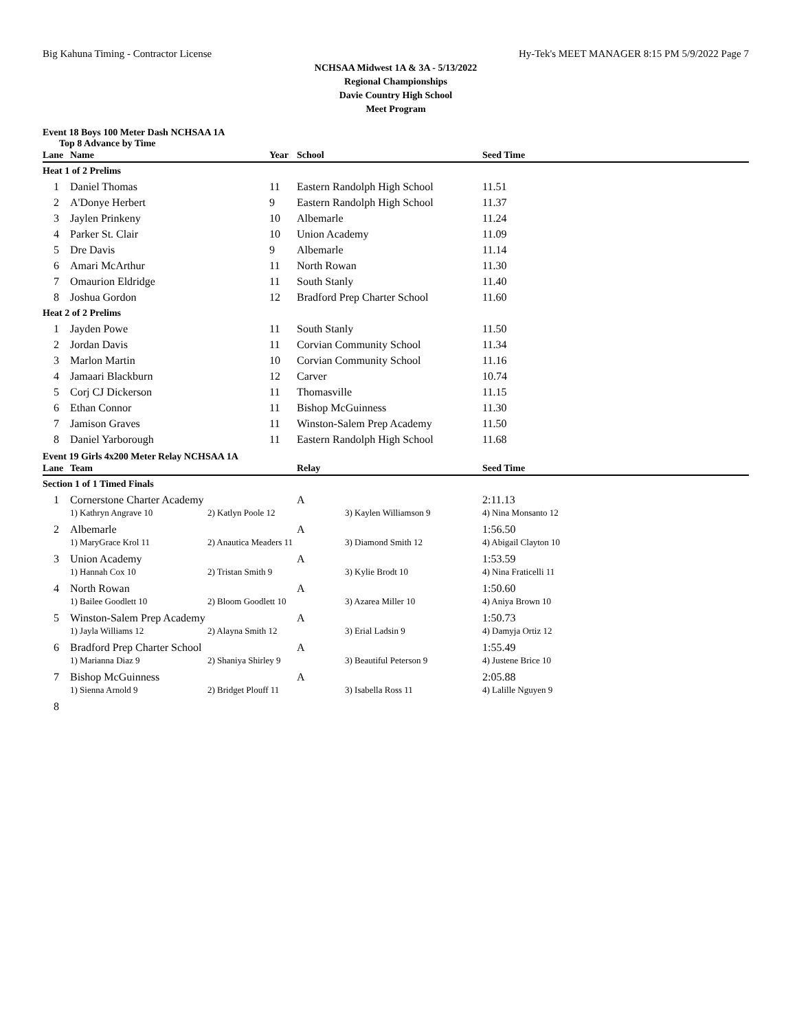Big Kahuna Timing - Contractor License Hy-Tek's MEET MANAGER 8:15 PM 5/9/2022 Page 7
NCHSAA Midwest 1A & 3A - 5/13/2022
Regional Championships
Davie Country High School
Meet Program
Event 18 Boys 100 Meter Dash NCHSAA 1A
Top 8 Advance by Time
| Lane | Name | Year | School | Seed Time |
| --- | --- | --- | --- | --- |
| Heat 1 of 2 Prelims | | | | |
| 1 | Daniel Thomas | 11 | Eastern Randolph High School | 11.51 |
| 2 | A'Donye Herbert | 9 | Eastern Randolph High School | 11.37 |
| 3 | Jaylen Prinkeny | 10 | Albemarle | 11.24 |
| 4 | Parker St. Clair | 10 | Union Academy | 11.09 |
| 5 | Dre Davis | 9 | Albemarle | 11.14 |
| 6 | Amari McArthur | 11 | North Rowan | 11.30 |
| 7 | Omaurion Eldridge | 11 | South Stanly | 11.40 |
| 8 | Joshua Gordon | 12 | Bradford Prep Charter School | 11.60 |
| Heat 2 of 2 Prelims | | | | |
| 1 | Jayden Powe | 11 | South Stanly | 11.50 |
| 2 | Jordan Davis | 11 | Corvian Community School | 11.34 |
| 3 | Marlon Martin | 10 | Corvian Community School | 11.16 |
| 4 | Jamaari Blackburn | 12 | Carver | 10.74 |
| 5 | Corj CJ Dickerson | 11 | Thomasville | 11.15 |
| 6 | Ethan Connor | 11 | Bishop McGuinness | 11.30 |
| 7 | Jamison Graves | 11 | Winston-Salem Prep Academy | 11.50 |
| 8 | Daniel Yarborough | 11 | Eastern Randolph High School | 11.68 |
Event 19 Girls 4x200 Meter Relay NCHSAA 1A
| Lane | Team | | Relay | | Seed Time |
| --- | --- | --- | --- | --- | --- |
| Section 1 of 1 Timed Finals | | | | | |
| 1 | Cornerstone Charter Academy | | A | | 2:11.13 |
| | 1) Kathryn Angrave 10 | 2) Katlyn Poole 12 | | 3) Kaylen Williamson 9 | 4) Nina Monsanto 12 |
| 2 | Albemarle | | A | | 1:56.50 |
| | 1) MaryGrace Krol 11 | 2) Anautica Meaders 11 | | 3) Diamond Smith 12 | 4) Abigail Clayton 10 |
| 3 | Union Academy | | A | | 1:53.59 |
| | 1) Hannah Cox 10 | 2) Tristan Smith 9 | | 3) Kylie Brodt 10 | 4) Nina Fraticelli 11 |
| 4 | North Rowan | | A | | 1:50.60 |
| | 1) Bailee Goodlett 10 | 2) Bloom Goodlett 10 | | 3) Azarea Miller 10 | 4) Aniya Brown 10 |
| 5 | Winston-Salem Prep Academy | | A | | 1:50.73 |
| | 1) Jayla Williams 12 | 2) Alayna Smith 12 | | 3) Erial Ladsin 9 | 4) Damyja Ortiz 12 |
| 6 | Bradford Prep Charter School | | A | | 1:55.49 |
| | 1) Marianna Diaz 9 | 2) Shaniya Shirley 9 | | 3) Beautiful Peterson 9 | 4) Justene Brice 10 |
| 7 | Bishop McGuinness | | A | | 2:05.88 |
| | 1) Sienna Arnold 9 | 2) Bridget Plouff 11 | | 3) Isabella Ross 11 | 4) Lalille Nguyen 9 |
| 8 | | | | | |